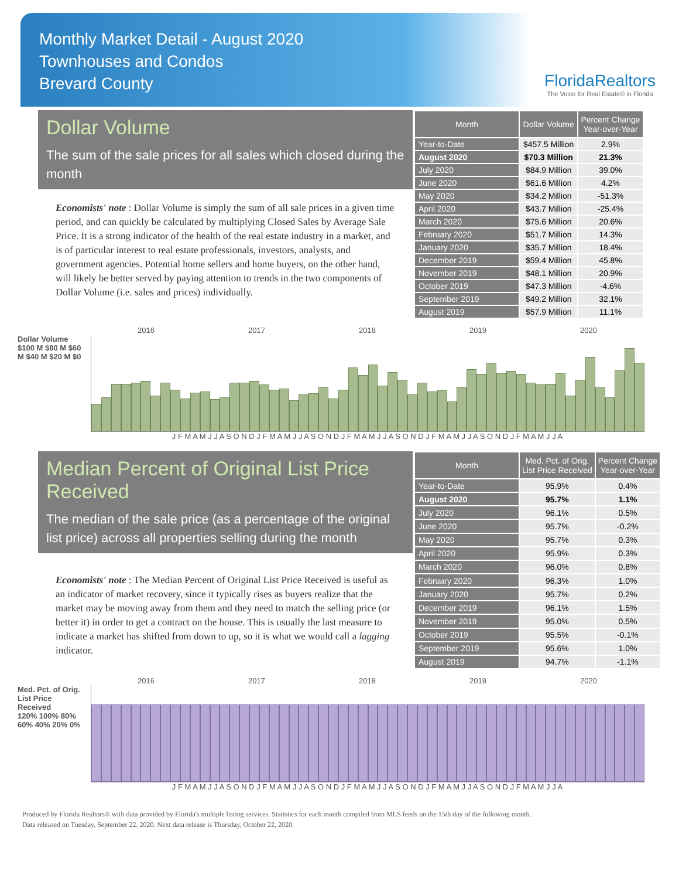Monthly Market Detail - August 2020
Townhouses and Condos
Brevard County
FloridaRealtors
The Voice for Real Estate® in Florida
Dollar Volume
The sum of the sale prices for all sales which closed during the month
Economists' note : Dollar Volume is simply the sum of all sale prices in a given time period, and can quickly be calculated by multiplying Closed Sales by Average Sale Price. It is a strong indicator of the health of the real estate industry in a market, and is of particular interest to real estate professionals, investors, analysts, and government agencies. Potential home sellers and home buyers, on the other hand, will likely be better served by paying attention to trends in the two components of Dollar Volume (i.e. sales and prices) individually.
| Month | Dollar Volume | Percent Change Year-over-Year |
| --- | --- | --- |
| Year-to-Date | $457.5 Million | 2.9% |
| August 2020 | $70.3 Million | 21.3% |
| July 2020 | $84.9 Million | 39.0% |
| June 2020 | $61.6 Million | 4.2% |
| May 2020 | $34.2 Million | -51.3% |
| April 2020 | $43.7 Million | -25.4% |
| March 2020 | $75.6 Million | 20.6% |
| February 2020 | $51.7 Million | 14.3% |
| January 2020 | $35.7 Million | 18.4% |
| December 2019 | $59.4 Million | 45.8% |
| November 2019 | $48.1 Million | 20.9% |
| October 2019 | $47.3 Million | -4.6% |
| September 2019 | $49.2 Million | 32.1% |
| August 2019 | $57.9 Million | 11.1% |
2016 2017 2018 2019 2020
Dollar Volume
$100 M $80 M $60 M $40 M $20 M $0
J F M A M J J A S O N D J F M A M J J A S O N D J F M A M J J A S O N D J F M A M J J A S O N D J F M A M J J A
Median Percent of Original List Price Received
The median of the sale price (as a percentage of the original list price) across all properties selling during the month
Economists' note : The Median Percent of Original List Price Received is useful as an indicator of market recovery, since it typically rises as buyers realize that the market may be moving away from them and they need to match the selling price (or better it) in order to get a contract on the house. This is usually the last measure to indicate a market has shifted from down to up, so it is what we would call a lagging indicator.
| Month | Med. Pct. of Orig. List Price Received | Percent Change Year-over-Year |
| --- | --- | --- |
| Year-to-Date | 95.9% | 0.4% |
| August 2020 | 95.7% | 1.1% |
| July 2020 | 96.1% | 0.5% |
| June 2020 | 95.7% | -0.2% |
| May 2020 | 95.7% | 0.3% |
| April 2020 | 95.9% | 0.3% |
| March 2020 | 96.0% | 0.8% |
| February 2020 | 96.3% | 1.0% |
| January 2020 | 95.7% | 0.2% |
| December 2019 | 96.1% | 1.5% |
| November 2019 | 95.0% | 0.5% |
| October 2019 | 95.5% | -0.1% |
| September 2019 | 95.6% | 1.0% |
| August 2019 | 94.7% | -1.1% |
2016 2017 2018 2019 2020
Med. Pct. of Orig. List Price Received
120% 100% 80% 60% 40% 20% 0%
J F M A M J J A S O N D J F M A M J J A S O N D J F M A M J J A S O N D J F M A M J J A S O N D J F M A M J J A
Produced by Florida Realtors® with data provided by Florida's multiple listing services. Statistics for each month compiled from MLS feeds on the 15th day of the following month.
Data released on Tuesday, September 22, 2020. Next data release is Thursday, October 22, 2020.